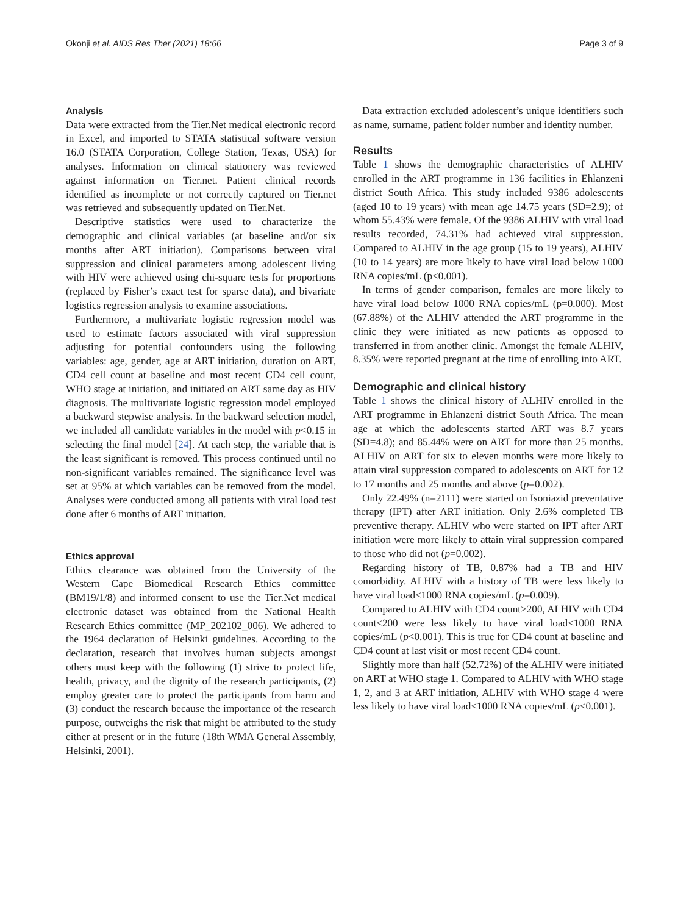Okonji et al. AIDS Res Ther (2021) 18:66 Page 3 of 9
Analysis
Data were extracted from the Tier.Net medical electronic record in Excel, and imported to STATA statistical software version 16.0 (STATA Corporation, College Station, Texas, USA) for analyses. Information on clinical stationery was reviewed against information on Tier.net. Patient clinical records identified as incomplete or not correctly captured on Tier.net was retrieved and subsequently updated on Tier.Net.
Descriptive statistics were used to characterize the demographic and clinical variables (at baseline and/or six months after ART initiation). Comparisons between viral suppression and clinical parameters among adolescent living with HIV were achieved using chi-square tests for proportions (replaced by Fisher’s exact test for sparse data), and bivariate logistics regression analysis to examine associations.
Furthermore, a multivariate logistic regression model was used to estimate factors associated with viral suppression adjusting for potential confounders using the following variables: age, gender, age at ART initiation, duration on ART, CD4 cell count at baseline and most recent CD4 cell count, WHO stage at initiation, and initiated on ART same day as HIV diagnosis. The multivariate logistic regression model employed a backward stepwise analysis. In the backward selection model, we included all candidate variables in the model with p<0.15 in selecting the final model [24]. At each step, the variable that is the least significant is removed. This process continued until no non-significant variables remained. The significance level was set at 95% at which variables can be removed from the model. Analyses were conducted among all patients with viral load test done after 6 months of ART initiation.
Ethics approval
Ethics clearance was obtained from the University of the Western Cape Biomedical Research Ethics committee (BM19/1/8) and informed consent to use the Tier.Net medical electronic dataset was obtained from the National Health Research Ethics committee (MP_202102_006). We adhered to the 1964 declaration of Helsinki guidelines. According to the declaration, research that involves human subjects amongst others must keep with the following (1) strive to protect life, health, privacy, and the dignity of the research participants, (2) employ greater care to protect the participants from harm and (3) conduct the research because the importance of the research purpose, outweighs the risk that might be attributed to the study either at present or in the future (18th WMA General Assembly, Helsinki, 2001).
Data extraction excluded adolescent’s unique identifiers such as name, surname, patient folder number and identity number.
Results
Table 1 shows the demographic characteristics of ALHIV enrolled in the ART programme in 136 facilities in Ehlanzeni district South Africa. This study included 9386 adolescents (aged 10 to 19 years) with mean age 14.75 years (SD=2.9); of whom 55.43% were female. Of the 9386 ALHIV with viral load results recorded, 74.31% had achieved viral suppression. Compared to ALHIV in the age group (15 to 19 years), ALHIV (10 to 14 years) are more likely to have viral load below 1000 RNA copies/mL (p<0.001).
In terms of gender comparison, females are more likely to have viral load below 1000 RNA copies/mL (p=0.000). Most (67.88%) of the ALHIV attended the ART programme in the clinic they were initiated as new patients as opposed to transferred in from another clinic. Amongst the female ALHIV, 8.35% were reported pregnant at the time of enrolling into ART.
Demographic and clinical history
Table 1 shows the clinical history of ALHIV enrolled in the ART programme in Ehlanzeni district South Africa. The mean age at which the adolescents started ART was 8.7 years (SD=4.8); and 85.44% were on ART for more than 25 months. ALHIV on ART for six to eleven months were more likely to attain viral suppression compared to adolescents on ART for 12 to 17 months and 25 months and above (p=0.002).
Only 22.49% (n=2111) were started on Isoniazid preventative therapy (IPT) after ART initiation. Only 2.6% completed TB preventive therapy. ALHIV who were started on IPT after ART initiation were more likely to attain viral suppression compared to those who did not (p=0.002).
Regarding history of TB, 0.87% had a TB and HIV comorbidity. ALHIV with a history of TB were less likely to have viral load<1000 RNA copies/mL (p=0.009).
Compared to ALHIV with CD4 count>200, ALHIV with CD4 count<200 were less likely to have viral load<1000 RNA copies/mL (p<0.001). This is true for CD4 count at baseline and CD4 count at last visit or most recent CD4 count.
Slightly more than half (52.72%) of the ALHIV were initiated on ART at WHO stage 1. Compared to ALHIV with WHO stage 1, 2, and 3 at ART initiation, ALHIV with WHO stage 4 were less likely to have viral load<1000 RNA copies/mL (p<0.001).